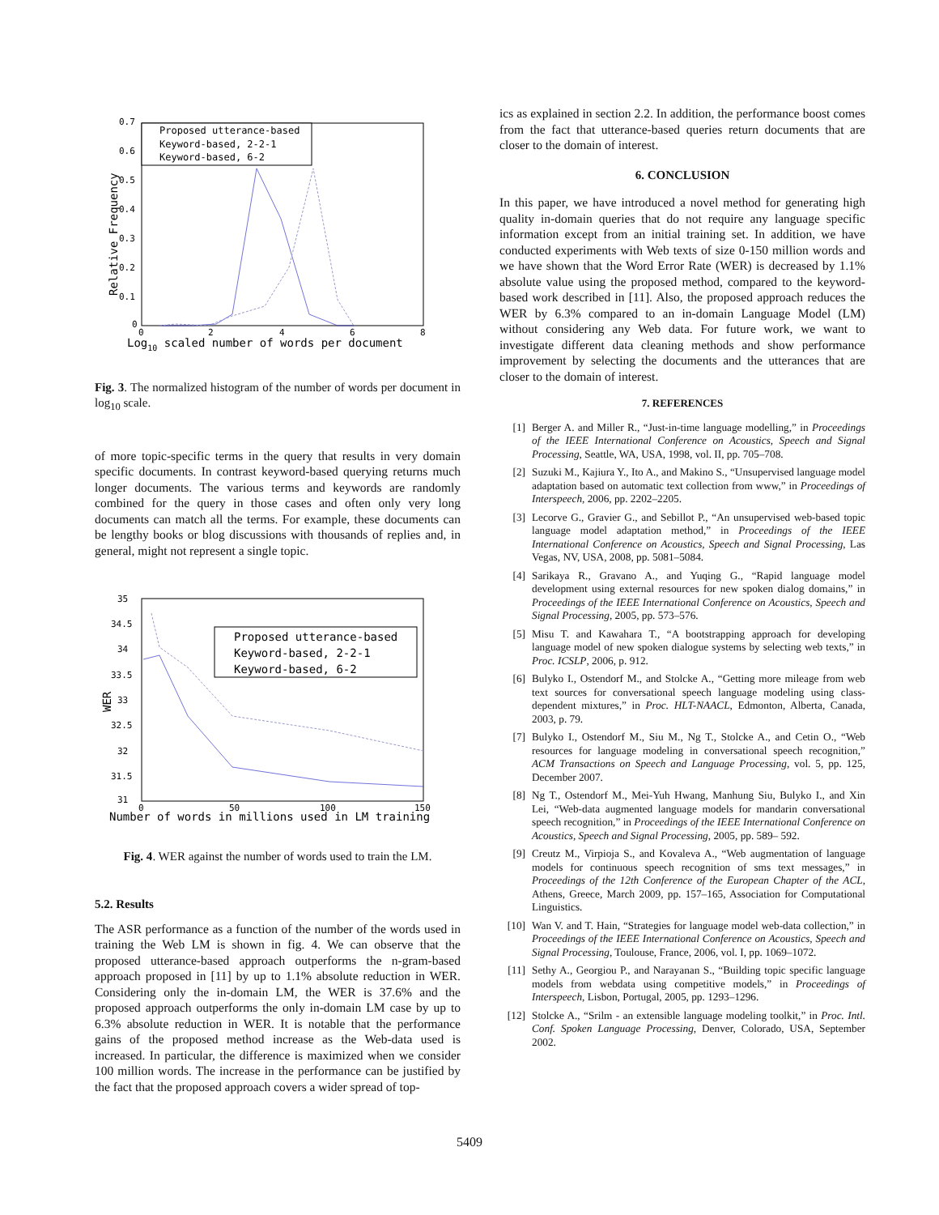0.7
0.6
0.5
0.4
0.3
0.2
0.1
0
0
2
4
6
8
Log10 scaled number of words per document
Relative Frequency
Proposed utterance-based
Keyword-based, 2-2-1
Keyword-based, 6-2
Fig. 3. The normalized histogram of the number of words per document in log<sub>10</sub> scale.
of more topic-specific terms in the query that results in very domain specific documents. In contrast keyword-based querying returns much longer documents. The various terms and keywords are randomly combined for the query in those cases and often only very long documents can match all the terms. For example, these documents can be lengthy books or blog discussions with thousands of replies and, in general, might not represent a single topic.
35
34.5
34
33.5
33
32.5
32
31.5
31
0
50
100
150
Number of words in millions used in LM training
WER
Proposed utterance-based
Keyword-based, 2-2-1
Keyword-based, 6-2
Fig. 4. WER against the number of words used to train the LM.
5.2. Results
The ASR performance as a function of the number of the words used in training the Web LM is shown in fig. 4. We can observe that the proposed utterance-based approach outperforms the n-gram-based approach proposed in [11] by up to 1.1% absolute reduction in WER. Considering only the in-domain LM, the WER is 37.6% and the proposed approach outperforms the only in-domain LM case by up to 6.3% absolute reduction in WER. It is notable that the performance gains of the proposed method increase as the Web-data used is increased. In particular, the difference is maximized when we consider 100 million words. The increase in the performance can be justified by the fact that the proposed approach covers a wider spread of top-
ics as explained in section 2.2. In addition, the performance boost comes from the fact that utterance-based queries return documents that are closer to the domain of interest.
6. CONCLUSION
In this paper, we have introduced a novel method for generating high quality in-domain queries that do not require any language specific information except from an initial training set. In addition, we have conducted experiments with Web texts of size 0-150 million words and we have shown that the Word Error Rate (WER) is decreased by 1.1% absolute value using the proposed method, compared to the keyword-based work described in [11]. Also, the proposed approach reduces the WER by 6.3% compared to an in-domain Language Model (LM) without considering any Web data. For future work, we want to investigate different data cleaning methods and show performance improvement by selecting the documents and the utterances that are closer to the domain of interest.
7. REFERENCES
[1] Berger A. and Miller R., “Just-in-time language modelling,” in Proceedings of the IEEE International Conference on Acoustics, Speech and Signal Processing, Seattle, WA, USA, 1998, vol. II, pp. 705–708.
[2] Suzuki M., Kajiura Y., Ito A., and Makino S., “Unsupervised language model adaptation based on automatic text collection from www,” in Proceedings of Interspeech, 2006, pp. 2202–2205.
[3] Lecorve G., Gravier G., and Sebillot P., “An unsupervised web-based topic language model adaptation method,” in Proceedings of the IEEE International Conference on Acoustics, Speech and Signal Processing, Las Vegas, NV, USA, 2008, pp. 5081–5084.
[4] Sarikaya R., Gravano A., and Yuqing G., “Rapid language model development using external resources for new spoken dialog domains,” in Proceedings of the IEEE International Conference on Acoustics, Speech and Signal Processing, 2005, pp. 573–576.
[5] Misu T. and Kawahara T., “A bootstrapping approach for developing language model of new spoken dialogue systems by selecting web texts,” in Proc. ICSLP, 2006, p. 912.
[6] Bulyko I., Ostendorf M., and Stolcke A., “Getting more mileage from web text sources for conversational speech language modeling using class-dependent mixtures,” in Proc. HLT-NAACL, Edmonton, Alberta, Canada, 2003, p. 79.
[7] Bulyko I., Ostendorf M., Siu M., Ng T., Stolcke A., and Cetin O., “Web resources for language modeling in conversational speech recognition,” ACM Transactions on Speech and Language Processing, vol. 5, pp. 125, December 2007.
[8] Ng T., Ostendorf M., Mei-Yuh Hwang, Manhung Siu, Bulyko I., and Xin Lei, “Web-data augmented language models for mandarin conversational speech recognition,” in Proceedings of the IEEE International Conference on Acoustics, Speech and Signal Processing, 2005, pp. 589– 592.
[9] Creutz M., Virpioja S., and Kovaleva A., “Web augmentation of language models for continuous speech recognition of sms text messages,” in Proceedings of the 12th Conference of the European Chapter of the ACL, Athens, Greece, March 2009, pp. 157–165, Association for Computational Linguistics.
[10] Wan V. and T. Hain, “Strategies for language model web-data collection,” in Proceedings of the IEEE International Conference on Acoustics, Speech and Signal Processing, Toulouse, France, 2006, vol. I, pp. 1069–1072.
[11] Sethy A., Georgiou P., and Narayanan S., “Building topic specific language models from webdata using competitive models,” in Proceedings of Interspeech, Lisbon, Portugal, 2005, pp. 1293–1296.
[12] Stolcke A., “Srilm - an extensible language modeling toolkit,” in Proc. Intl. Conf. Spoken Language Processing, Denver, Colorado, USA, September 2002.
5409